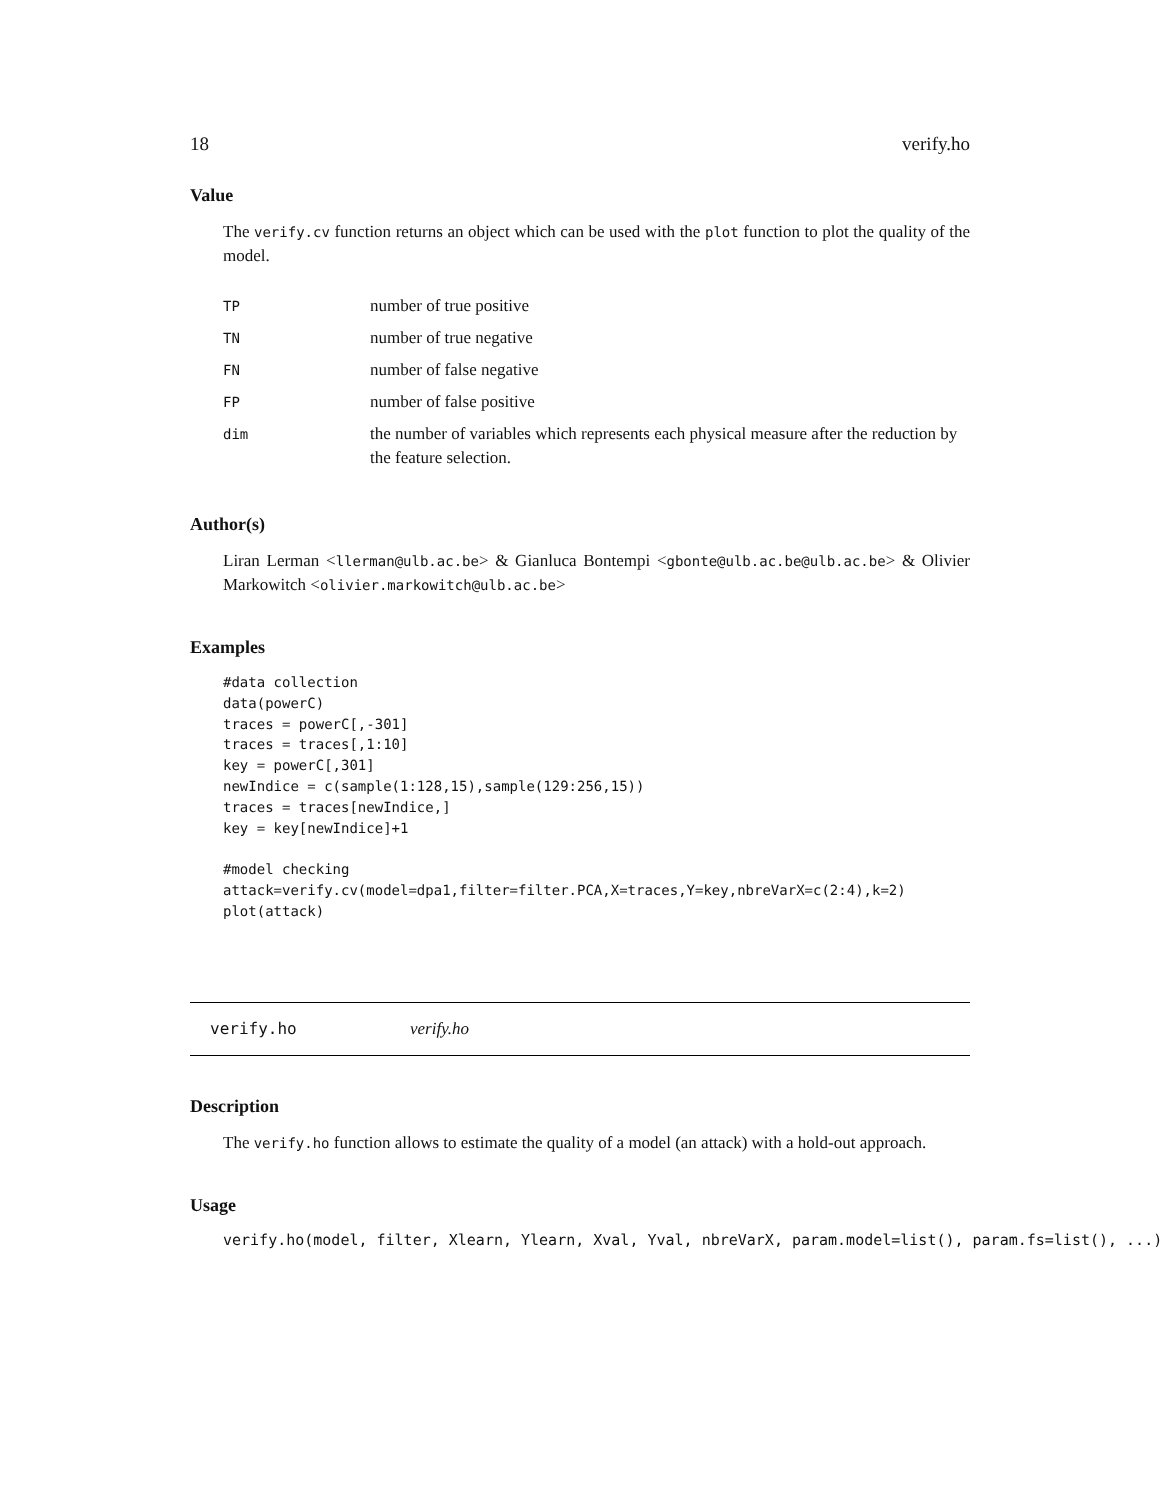18 verify.ho
Value
The verify.cv function returns an object which can be used with the plot function to plot the quality of the model.
| TP | number of true positive |
| TN | number of true negative |
| FN | number of false negative |
| FP | number of false positive |
| dim | the number of variables which represents each physical measure after the reduction by the feature selection. |
Author(s)
Liran Lerman <llerman@ulb.ac.be> & Gianluca Bontempi <gbonte@ulb.ac.be@ulb.ac.be> & Olivier Markowitch <olivier.markowitch@ulb.ac.be>
Examples
#data collection
data(powerC)
traces = powerC[,-301]
traces = traces[,1:10]
key = powerC[,301]
newIndice = c(sample(1:128,15),sample(129:256,15))
traces = traces[newIndice,]
key = key[newIndice]+1

#model checking
attack=verify.cv(model=dpa1,filter=filter.PCA,X=traces,Y=key,nbreVarX=c(2:4),k=2)
plot(attack)
verify.ho verify.ho
Description
The verify.ho function allows to estimate the quality of a model (an attack) with a hold-out approach.
Usage
verify.ho(model, filter, Xlearn, Ylearn, Xval, Yval, nbreVarX, param.model=list(), param.fs=list(), ...)